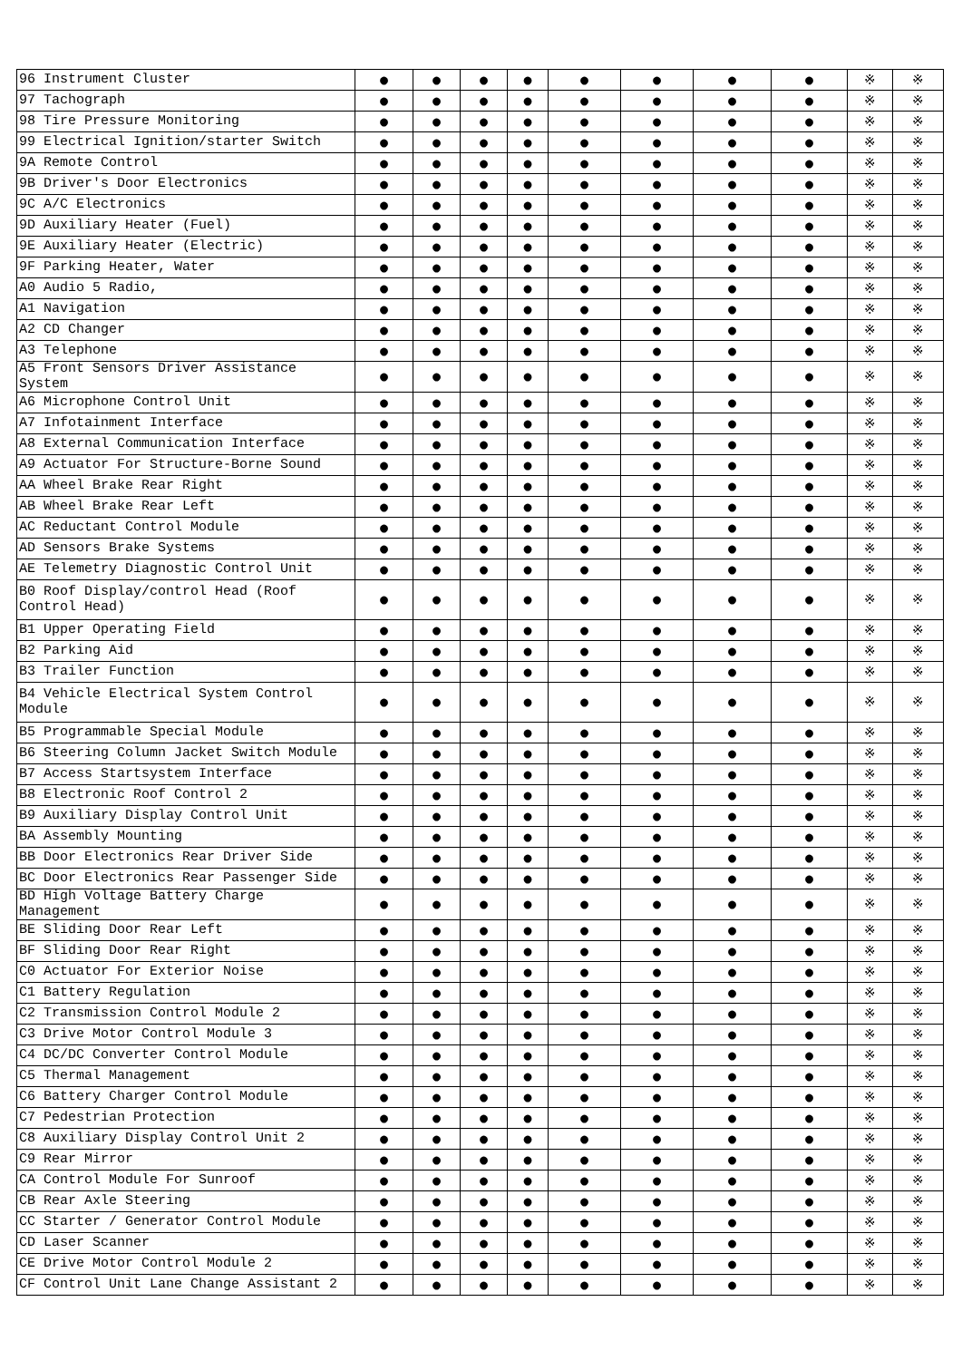| 96 Instrument Cluster | ● | ● | ● | ● | ● | ● | ● | ● | ※ | ※ |
| 97 Tachograph | ● | ● | ● | ● | ● | ● | ● | ● | ※ | ※ |
| 98 Tire Pressure Monitoring | ● | ● | ● | ● | ● | ● | ● | ● | ※ | ※ |
| 99 Electrical Ignition/starter Switch | ● | ● | ● | ● | ● | ● | ● | ● | ※ | ※ |
| 9A Remote Control | ● | ● | ● | ● | ● | ● | ● | ● | ※ | ※ |
| 9B Driver's Door Electronics | ● | ● | ● | ● | ● | ● | ● | ● | ※ | ※ |
| 9C A/C Electronics | ● | ● | ● | ● | ● | ● | ● | ● | ※ | ※ |
| 9D Auxiliary Heater (Fuel) | ● | ● | ● | ● | ● | ● | ● | ● | ※ | ※ |
| 9E Auxiliary Heater (Electric) | ● | ● | ● | ● | ● | ● | ● | ● | ※ | ※ |
| 9F Parking Heater, Water | ● | ● | ● | ● | ● | ● | ● | ● | ※ | ※ |
| A0 Audio 5 Radio, | ● | ● | ● | ● | ● | ● | ● | ● | ※ | ※ |
| A1 Navigation | ● | ● | ● | ● | ● | ● | ● | ● | ※ | ※ |
| A2 CD Changer | ● | ● | ● | ● | ● | ● | ● | ● | ※ | ※ |
| A3 Telephone | ● | ● | ● | ● | ● | ● | ● | ● | ※ | ※ |
| A5 Front Sensors Driver Assistance System | ● | ● | ● | ● | ● | ● | ● | ● | ※ | ※ |
| A6 Microphone Control Unit | ● | ● | ● | ● | ● | ● | ● | ● | ※ | ※ |
| A7 Infotainment Interface | ● | ● | ● | ● | ● | ● | ● | ● | ※ | ※ |
| A8 External Communication Interface | ● | ● | ● | ● | ● | ● | ● | ● | ※ | ※ |
| A9 Actuator For Structure-Borne Sound | ● | ● | ● | ● | ● | ● | ● | ● | ※ | ※ |
| AA Wheel Brake Rear Right | ● | ● | ● | ● | ● | ● | ● | ● | ※ | ※ |
| AB Wheel Brake Rear Left | ● | ● | ● | ● | ● | ● | ● | ● | ※ | ※ |
| AC Reductant Control Module | ● | ● | ● | ● | ● | ● | ● | ● | ※ | ※ |
| AD Sensors Brake Systems | ● | ● | ● | ● | ● | ● | ● | ● | ※ | ※ |
| AE Telemetry Diagnostic Control Unit | ● | ● | ● | ● | ● | ● | ● | ● | ※ | ※ |
| B0 Roof Display/control Head (Roof Control Head) | ● | ● | ● | ● | ● | ● | ● | ● | ※ | ※ |
| B1 Upper Operating Field | ● | ● | ● | ● | ● | ● | ● | ● | ※ | ※ |
| B2 Parking Aid | ● | ● | ● | ● | ● | ● | ● | ● | ※ | ※ |
| B3 Trailer Function | ● | ● | ● | ● | ● | ● | ● | ● | ※ | ※ |
| B4 Vehicle Electrical System Control Module | ● | ● | ● | ● | ● | ● | ● | ● | ※ | ※ |
| B5 Programmable Special Module | ● | ● | ● | ● | ● | ● | ● | ● | ※ | ※ |
| B6 Steering Column Jacket Switch Module | ● | ● | ● | ● | ● | ● | ● | ● | ※ | ※ |
| B7 Access Startsystem Interface | ● | ● | ● | ● | ● | ● | ● | ● | ※ | ※ |
| B8 Electronic Roof Control 2 | ● | ● | ● | ● | ● | ● | ● | ● | ※ | ※ |
| B9 Auxiliary Display Control Unit | ● | ● | ● | ● | ● | ● | ● | ● | ※ | ※ |
| BA Assembly Mounting | ● | ● | ● | ● | ● | ● | ● | ● | ※ | ※ |
| BB Door Electronics Rear Driver Side | ● | ● | ● | ● | ● | ● | ● | ● | ※ | ※ |
| BC Door Electronics Rear Passenger Side | ● | ● | ● | ● | ● | ● | ● | ● | ※ | ※ |
| BD High Voltage Battery Charge Management | ● | ● | ● | ● | ● | ● | ● | ● | ※ | ※ |
| BE Sliding Door Rear Left | ● | ● | ● | ● | ● | ● | ● | ● | ※ | ※ |
| BF Sliding Door Rear Right | ● | ● | ● | ● | ● | ● | ● | ● | ※ | ※ |
| C0 Actuator For Exterior Noise | ● | ● | ● | ● | ● | ● | ● | ● | ※ | ※ |
| C1 Battery Regulation | ● | ● | ● | ● | ● | ● | ● | ● | ※ | ※ |
| C2 Transmission Control Module 2 | ● | ● | ● | ● | ● | ● | ● | ● | ※ | ※ |
| C3 Drive Motor Control Module 3 | ● | ● | ● | ● | ● | ● | ● | ● | ※ | ※ |
| C4 DC/DC Converter Control Module | ● | ● | ● | ● | ● | ● | ● | ● | ※ | ※ |
| C5 Thermal Management | ● | ● | ● | ● | ● | ● | ● | ● | ※ | ※ |
| C6 Battery Charger Control Module | ● | ● | ● | ● | ● | ● | ● | ● | ※ | ※ |
| C7 Pedestrian Protection | ● | ● | ● | ● | ● | ● | ● | ● | ※ | ※ |
| C8 Auxiliary Display Control Unit 2 | ● | ● | ● | ● | ● | ● | ● | ● | ※ | ※ |
| C9 Rear Mirror | ● | ● | ● | ● | ● | ● | ● | ● | ※ | ※ |
| CA Control Module For Sunroof | ● | ● | ● | ● | ● | ● | ● | ● | ※ | ※ |
| CB Rear Axle Steering | ● | ● | ● | ● | ● | ● | ● | ● | ※ | ※ |
| CC Starter / Generator Control Module | ● | ● | ● | ● | ● | ● | ● | ● | ※ | ※ |
| CD Laser Scanner | ● | ● | ● | ● | ● | ● | ● | ● | ※ | ※ |
| CE Drive Motor Control Module 2 | ● | ● | ● | ● | ● | ● | ● | ● | ※ | ※ |
| CF Control Unit Lane Change Assistant 2 | ● | ● | ● | ● | ● | ● | ● | ● | ※ | ※ |